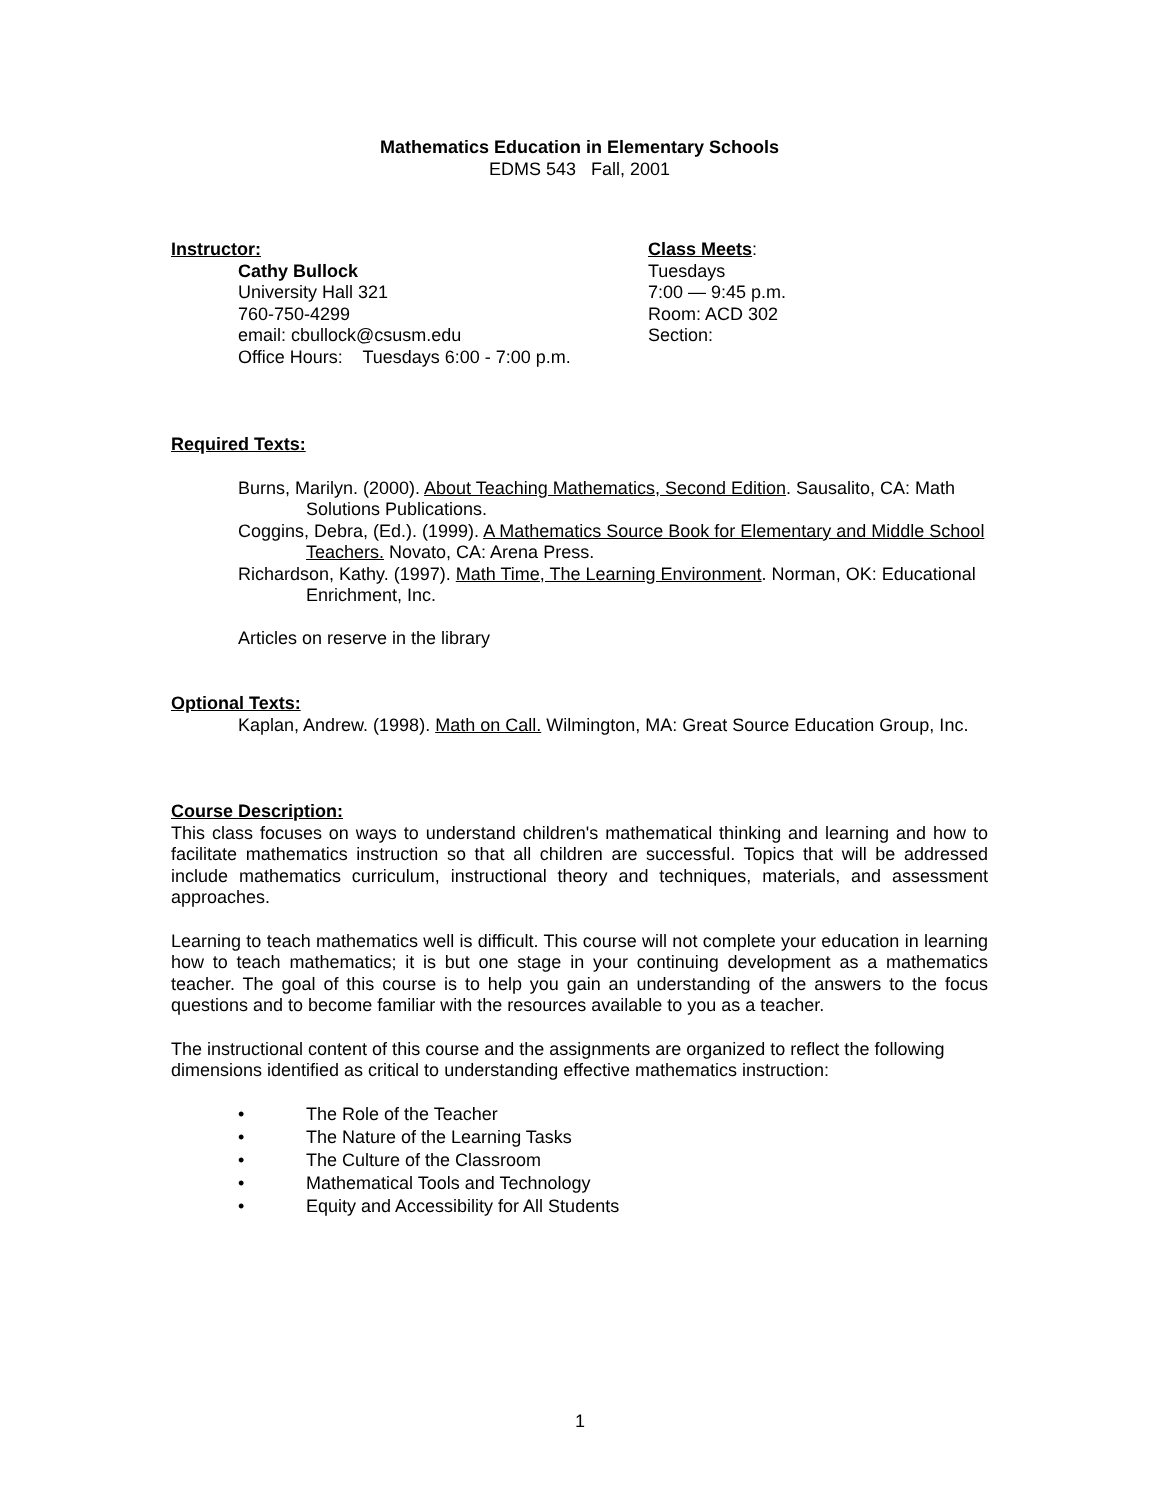Mathematics Education in Elementary Schools
EDMS 543 Fall, 2001
Instructor:
Cathy Bullock
University Hall 321
760-750-4299
email: cbullock@csusm.edu
Office Hours: Tuesdays 6:00 - 7:00 p.m.
Class Meets:
Tuesdays
7:00 — 9:45 p.m.
Room: ACD 302
Section:
Required Texts:
Burns, Marilyn. (2000). About Teaching Mathematics, Second Edition. Sausalito, CA: Math Solutions Publications.
Coggins, Debra, (Ed.). (1999). A Mathematics Source Book for Elementary and Middle School Teachers. Novato, CA: Arena Press.
Richardson, Kathy. (1997). Math Time, The Learning Environment. Norman, OK: Educational Enrichment, Inc.
Articles on reserve in the library
Optional Texts:
Kaplan, Andrew. (1998). Math on Call. Wilmington, MA: Great Source Education Group, Inc.
Course Description:
This class focuses on ways to understand children's mathematical thinking and learning and how to facilitate mathematics instruction so that all children are successful. Topics that will be addressed include mathematics curriculum, instructional theory and techniques, materials, and assessment approaches.
Learning to teach mathematics well is difficult. This course will not complete your education in learning how to teach mathematics; it is but one stage in your continuing development as a mathematics teacher. The goal of this course is to help you gain an understanding of the answers to the focus questions and to become familiar with the resources available to you as a teacher.
The instructional content of this course and the assignments are organized to reflect the following dimensions identified as critical to understanding effective mathematics instruction:
• The Role of the Teacher
• The Nature of the Learning Tasks
• The Culture of the Classroom
• Mathematical Tools and Technology
• Equity and Accessibility for All Students
1